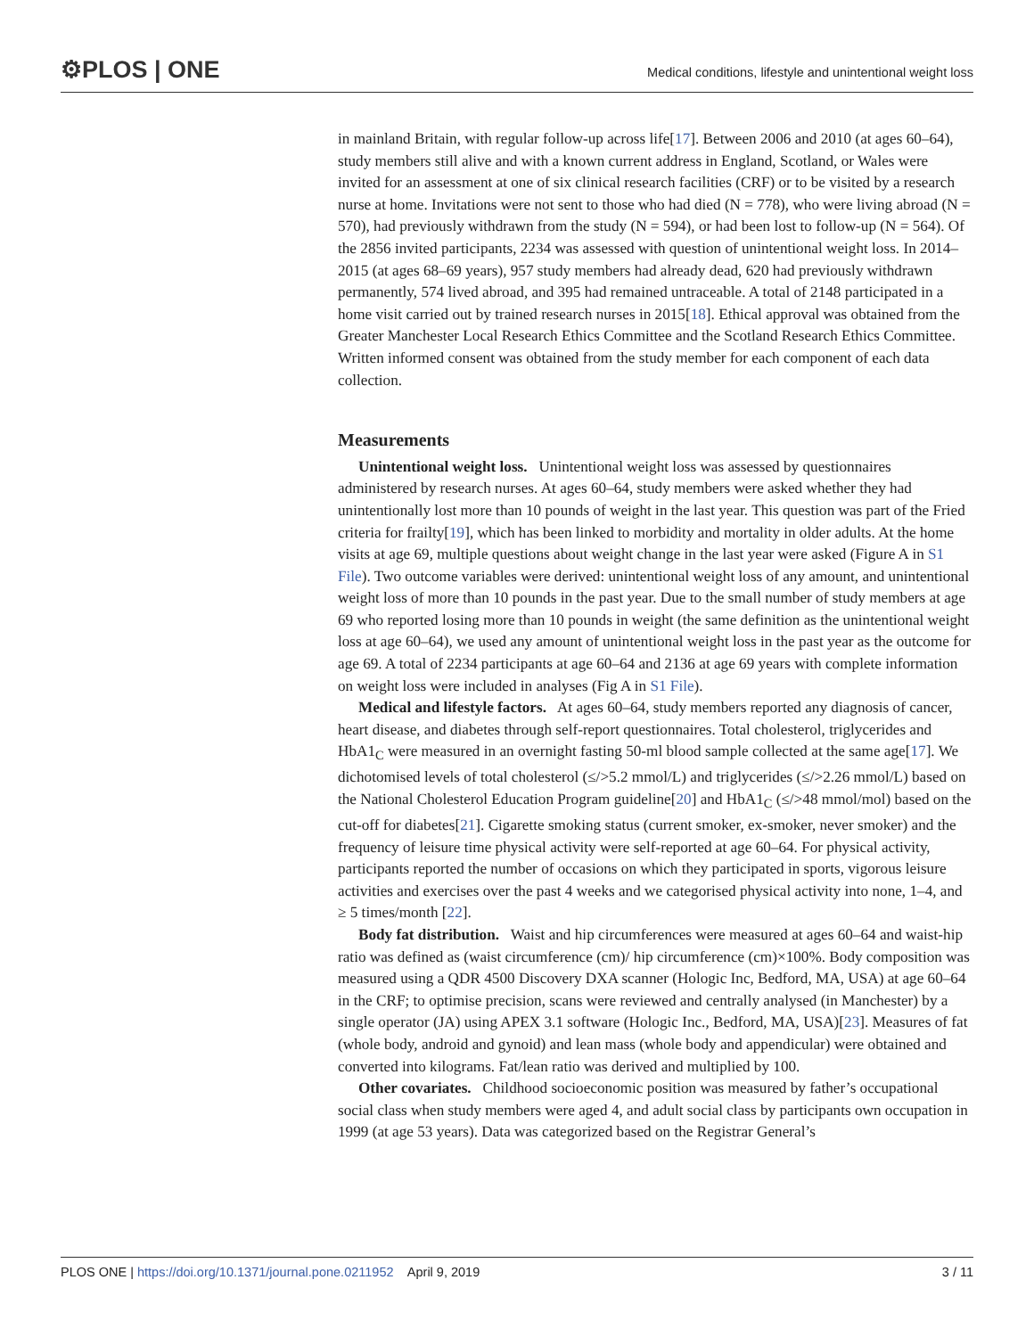⚙PLOS | ONE
Medical conditions, lifestyle and unintentional weight loss
in mainland Britain, with regular follow-up across life[17]. Between 2006 and 2010 (at ages 60–64), study members still alive and with a known current address in England, Scotland, or Wales were invited for an assessment at one of six clinical research facilities (CRF) or to be visited by a research nurse at home. Invitations were not sent to those who had died (N = 778), who were living abroad (N = 570), had previously withdrawn from the study (N = 594), or had been lost to follow-up (N = 564). Of the 2856 invited participants, 2234 was assessed with question of unintentional weight loss. In 2014–2015 (at ages 68–69 years), 957 study members had already dead, 620 had previously withdrawn permanently, 574 lived abroad, and 395 had remained untraceable. A total of 2148 participated in a home visit carried out by trained research nurses in 2015[18]. Ethical approval was obtained from the Greater Manchester Local Research Ethics Committee and the Scotland Research Ethics Committee. Written informed consent was obtained from the study member for each component of each data collection.
Measurements
Unintentional weight loss. Unintentional weight loss was assessed by questionnaires administered by research nurses. At ages 60–64, study members were asked whether they had unintentionally lost more than 10 pounds of weight in the last year. This question was part of the Fried criteria for frailty[19], which has been linked to morbidity and mortality in older adults. At the home visits at age 69, multiple questions about weight change in the last year were asked (Figure A in S1 File). Two outcome variables were derived: unintentional weight loss of any amount, and unintentional weight loss of more than 10 pounds in the past year. Due to the small number of study members at age 69 who reported losing more than 10 pounds in weight (the same definition as the unintentional weight loss at age 60–64), we used any amount of unintentional weight loss in the past year as the outcome for age 69. A total of 2234 participants at age 60–64 and 2136 at age 69 years with complete information on weight loss were included in analyses (Fig A in S1 File).
Medical and lifestyle factors. At ages 60–64, study members reported any diagnosis of cancer, heart disease, and diabetes through self-report questionnaires. Total cholesterol, triglycerides and HbA1<sub>C</sub> were measured in an overnight fasting 50-ml blood sample collected at the same age[17]. We dichotomised levels of total cholesterol (≤/>5.2 mmol/L) and triglycerides (≤/>2.26 mmol/L) based on the National Cholesterol Education Program guideline[20] and HbA1<sub>C</sub> (≤/>48 mmol/mol) based on the cut-off for diabetes[21]. Cigarette smoking status (current smoker, ex-smoker, never smoker) and the frequency of leisure time physical activity were self-reported at age 60–64. For physical activity, participants reported the number of occasions on which they participated in sports, vigorous leisure activities and exercises over the past 4 weeks and we categorised physical activity into none, 1–4, and ≥ 5 times/month [22].
Body fat distribution. Waist and hip circumferences were measured at ages 60–64 and waist-hip ratio was defined as (waist circumference (cm)/ hip circumference (cm)×100%. Body composition was measured using a QDR 4500 Discovery DXA scanner (Hologic Inc, Bedford, MA, USA) at age 60–64 in the CRF; to optimise precision, scans were reviewed and centrally analysed (in Manchester) by a single operator (JA) using APEX 3.1 software (Hologic Inc., Bedford, MA, USA)[23]. Measures of fat (whole body, android and gynoid) and lean mass (whole body and appendicular) were obtained and converted into kilograms. Fat/lean ratio was derived and multiplied by 100.
Other covariates. Childhood socioeconomic position was measured by father’s occupational social class when study members were aged 4, and adult social class by participants own occupation in 1999 (at age 53 years). Data was categorized based on the Registrar General’s
PLOS ONE | https://doi.org/10.1371/journal.pone.0211952 April 9, 2019 3 / 11